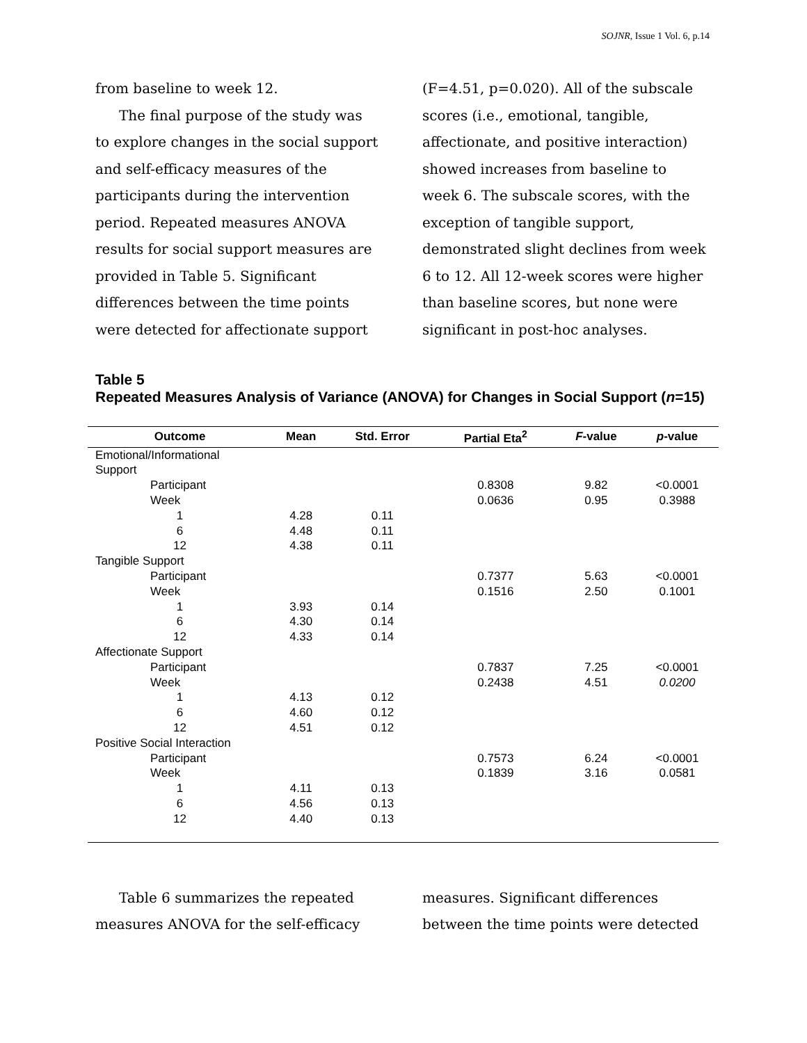SOJNR, Issue 1 Vol. 6, p.14
from baseline to week 12.
The final purpose of the study was to explore changes in the social support and self-efficacy measures of the participants during the intervention period. Repeated measures ANOVA results for social support measures are provided in Table 5. Significant differences between the time points were detected for affectionate support
(F=4.51, p=0.020). All of the subscale scores (i.e., emotional, tangible, affectionate, and positive interaction) showed increases from baseline to week 6. The subscale scores, with the exception of tangible support, demonstrated slight declines from week 6 to 12. All 12-week scores were higher than baseline scores, but none were significant in post-hoc analyses.
Table 5
Repeated Measures Analysis of Variance (ANOVA) for Changes in Social Support (n=15)
| Outcome | Mean | Std. Error | Partial Eta<sup>2</sup> | F -value | p -value |
| --- | --- | --- | --- | --- | --- |
| Emotional/Informational Support | | | | | |
| Participant | | | 0.8308 | 9.82 | <0.0001 |
| Week | | | 0.0636 | 0.95 | 0.3988 |
| 1 | 4.28 | 0.11 | | | |
| 6 | 4.48 | 0.11 | | | |
| 12 | 4.38 | 0.11 | | | |
| Tangible Support | | | | | |
| Participant | | | 0.7377 | 5.63 | <0.0001 |
| Week | | | 0.1516 | 2.50 | 0.1001 |
| 1 | 3.93 | 0.14 | | | |
| 6 | 4.30 | 0.14 | | | |
| 12 | 4.33 | 0.14 | | | |
| Affectionate Support | | | | | |
| Participant | | | 0.7837 | 7.25 | <0.0001 |
| Week | | | 0.2438 | 4.51 | 0.0200 |
| 1 | 4.13 | 0.12 | | | |
| 6 | 4.60 | 0.12 | | | |
| 12 | 4.51 | 0.12 | | | |
| Positive Social Interaction | | | | | |
| Participant | | | 0.7573 | 6.24 | <0.0001 |
| Week | | | 0.1839 | 3.16 | 0.0581 |
| 1 | 4.11 | 0.13 | | | |
| 6 | 4.56 | 0.13 | | | |
| 12 | 4.40 | 0.13 | | | |
Table 6 summarizes the repeated measures ANOVA for the self-efficacy
measures. Significant differences between the time points were detected